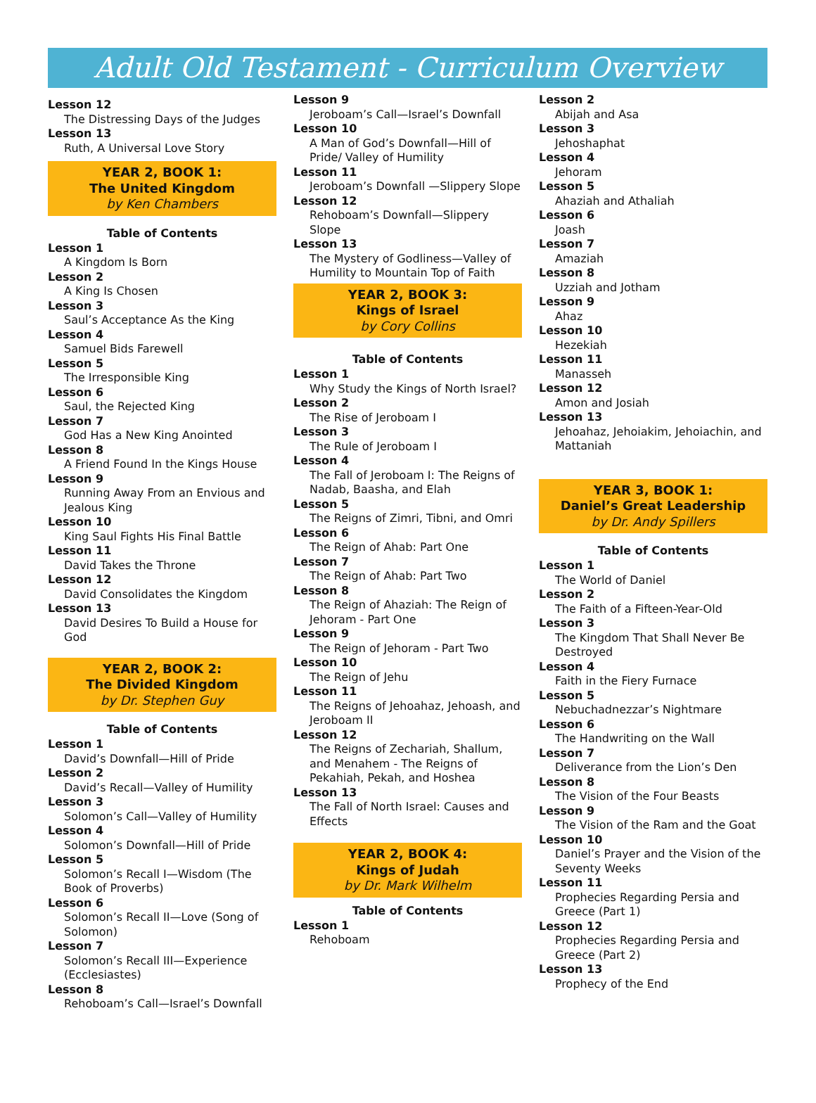Adult Old Testament - Curriculum Overview
Lesson 12
The Distressing Days of the Judges
Lesson 13
Ruth, A Universal Love Story
YEAR 2, BOOK 1:
The United Kingdom
by Ken Chambers
Table of Contents
Lesson 1
A Kingdom Is Born
Lesson 2
A King Is Chosen
Lesson 3
Saul’s Acceptance As the King
Lesson 4
Samuel Bids Farewell
Lesson 5
The Irresponsible King
Lesson 6
Saul, the Rejected King
Lesson 7
God Has a New King Anointed
Lesson 8
A Friend Found In the Kings House
Lesson 9
Running Away From an Envious and Jealous King
Lesson 10
King Saul Fights His Final Battle
Lesson 11
David Takes the Throne
Lesson 12
David Consolidates the Kingdom
Lesson 13
David Desires To Build a House for God
YEAR 2, BOOK 2:
The Divided Kingdom
by Dr. Stephen Guy
Table of Contents
Lesson 1
David’s Downfall—Hill of Pride
Lesson 2
David’s Recall—Valley of Humility
Lesson 3
Solomon’s Call—Valley of Humility
Lesson 4
Solomon’s Downfall—Hill of Pride
Lesson 5
Solomon’s Recall I—Wisdom (The Book of Proverbs)
Lesson 6
Solomon’s Recall II—Love (Song of Solomon)
Lesson 7
Solomon’s Recall III—Experience (Ecclesiastes)
Lesson 8
Rehoboam’s Call—Israel’s Downfall
Lesson 9
Jeroboam’s Call—Israel’s Downfall
Lesson 10
A Man of God’s Downfall—Hill of Pride/ Valley of Humility
Lesson 11
Jeroboam’s Downfall —Slippery Slope
Lesson 12
Rehoboam’s Downfall—Slippery Slope
Lesson 13
The Mystery of Godliness—Valley of Humility to Mountain Top of Faith
YEAR 2, BOOK 3:
Kings of Israel
by Cory Collins
Table of Contents
Lesson 1
Why Study the Kings of North Israel?
Lesson 2
The Rise of Jeroboam I
Lesson 3
The Rule of Jeroboam I
Lesson 4
The Fall of Jeroboam I: The Reigns of Nadab, Baasha, and Elah
Lesson 5
The Reigns of Zimri, Tibni, and Omri
Lesson 6
The Reign of Ahab: Part One
Lesson 7
The Reign of Ahab: Part Two
Lesson 8
The Reign of Ahaziah: The Reign of Jehoram - Part One
Lesson 9
The Reign of Jehoram - Part Two
Lesson 10
The Reign of Jehu
Lesson 11
The Reigns of Jehoahaz, Jehoash, and Jeroboam II
Lesson 12
The Reigns of Zechariah, Shallum, and Menahem - The Reigns of Pekahiah, Pekah, and Hoshea
Lesson 13
The Fall of North Israel: Causes and Effects
YEAR 2, BOOK 4:
Kings of Judah
by Dr. Mark Wilhelm
Table of Contents
Lesson 1
Rehoboam
Lesson 2
Abijah and Asa
Lesson 3
Jehoshaphat
Lesson 4
Jehoram
Lesson 5
Ahaziah and Athaliah
Lesson 6
Joash
Lesson 7
Amaziah
Lesson 8
Uzziah and Jotham
Lesson 9
Ahaz
Lesson 10
Hezekiah
Lesson 11
Manasseh
Lesson 12
Amon and Josiah
Lesson 13
Jehoahaz, Jehoiakim, Jehoiachin, and Mattaniah
YEAR 3, BOOK 1:
Daniel’s Great Leadership
by Dr. Andy Spillers
Table of Contents
Lesson 1
The World of Daniel
Lesson 2
The Faith of a Fifteen-Year-Old
Lesson 3
The Kingdom That Shall Never Be Destroyed
Lesson 4
Faith in the Fiery Furnace
Lesson 5
Nebuchadnezzar’s Nightmare
Lesson 6
The Handwriting on the Wall
Lesson 7
Deliverance from the Lion’s Den
Lesson 8
The Vision of the Four Beasts
Lesson 9
The Vision of the Ram and the Goat
Lesson 10
Daniel’s Prayer and the Vision of the Seventy Weeks
Lesson 11
Prophecies Regarding Persia and Greece (Part 1)
Lesson 12
Prophecies Regarding Persia and Greece (Part 2)
Lesson 13
Prophecy of the End